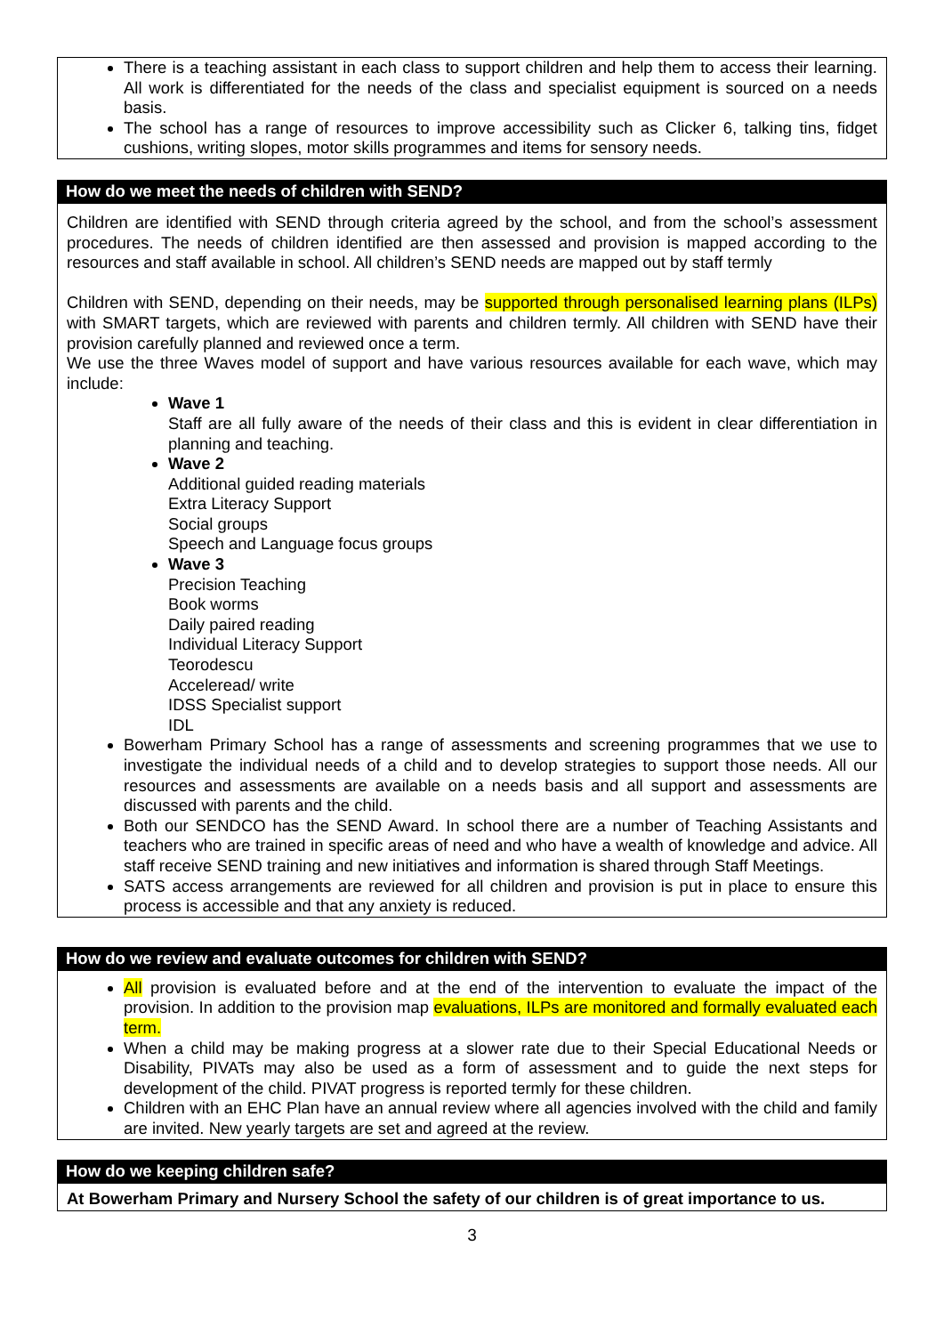There is a teaching assistant in each class to support children and help them to access their learning. All work is differentiated for the needs of the class and specialist equipment is sourced on a needs basis.
The school has a range of resources to improve accessibility such as Clicker 6, talking tins, fidget cushions, writing slopes, motor skills programmes and items for sensory needs.
How do we meet the needs of children with SEND?
Children are identified with SEND through criteria agreed by the school, and from the school’s assessment procedures. The needs of children identified are then assessed and provision is mapped according to the resources and staff available in school. All children’s SEND needs are mapped out by staff termly
Children with SEND, depending on their needs, may be supported through personalised learning plans (ILPs) with SMART targets, which are reviewed with parents and children termly. All children with SEND have their provision carefully planned and reviewed once a term.
We use the three Waves model of support and have various resources available for each wave, which may include:
Wave 1
Staff are all fully aware of the needs of their class and this is evident in clear differentiation in planning and teaching.
Wave 2
Additional guided reading materials
Extra Literacy Support
Social groups
Speech and Language focus groups
Wave 3
Precision Teaching
Book worms
Daily paired reading
Individual Literacy Support
Teorodescu
Acceleread/ write
IDSS Specialist support
IDL
Bowerham Primary School has a range of assessments and screening programmes that we use to investigate the individual needs of a child and to develop strategies to support those needs. All our resources and assessments are available on a needs basis and all support and assessments are discussed with parents and the child.
Both our SENDCO has the SEND Award. In school there are a number of Teaching Assistants and teachers who are trained in specific areas of need and who have a wealth of knowledge and advice. All staff receive SEND training and new initiatives and information is shared through Staff Meetings.
SATS access arrangements are reviewed for all children and provision is put in place to ensure this process is accessible and that any anxiety is reduced.
How do we review and evaluate outcomes for children with SEND?
All provision is evaluated before and at the end of the intervention to evaluate the impact of the provision. In addition to the provision map evaluations, ILPs are monitored and formally evaluated each term.
When a child may be making progress at a slower rate due to their Special Educational Needs or Disability, PIVATs may also be used as a form of assessment and to guide the next steps for development of the child. PIVAT progress is reported termly for these children.
Children with an EHC Plan have an annual review where all agencies involved with the child and family are invited. New yearly targets are set and agreed at the review.
How do we keeping children safe?
At Bowerham Primary and Nursery School the safety of our children is of great importance to us.
3